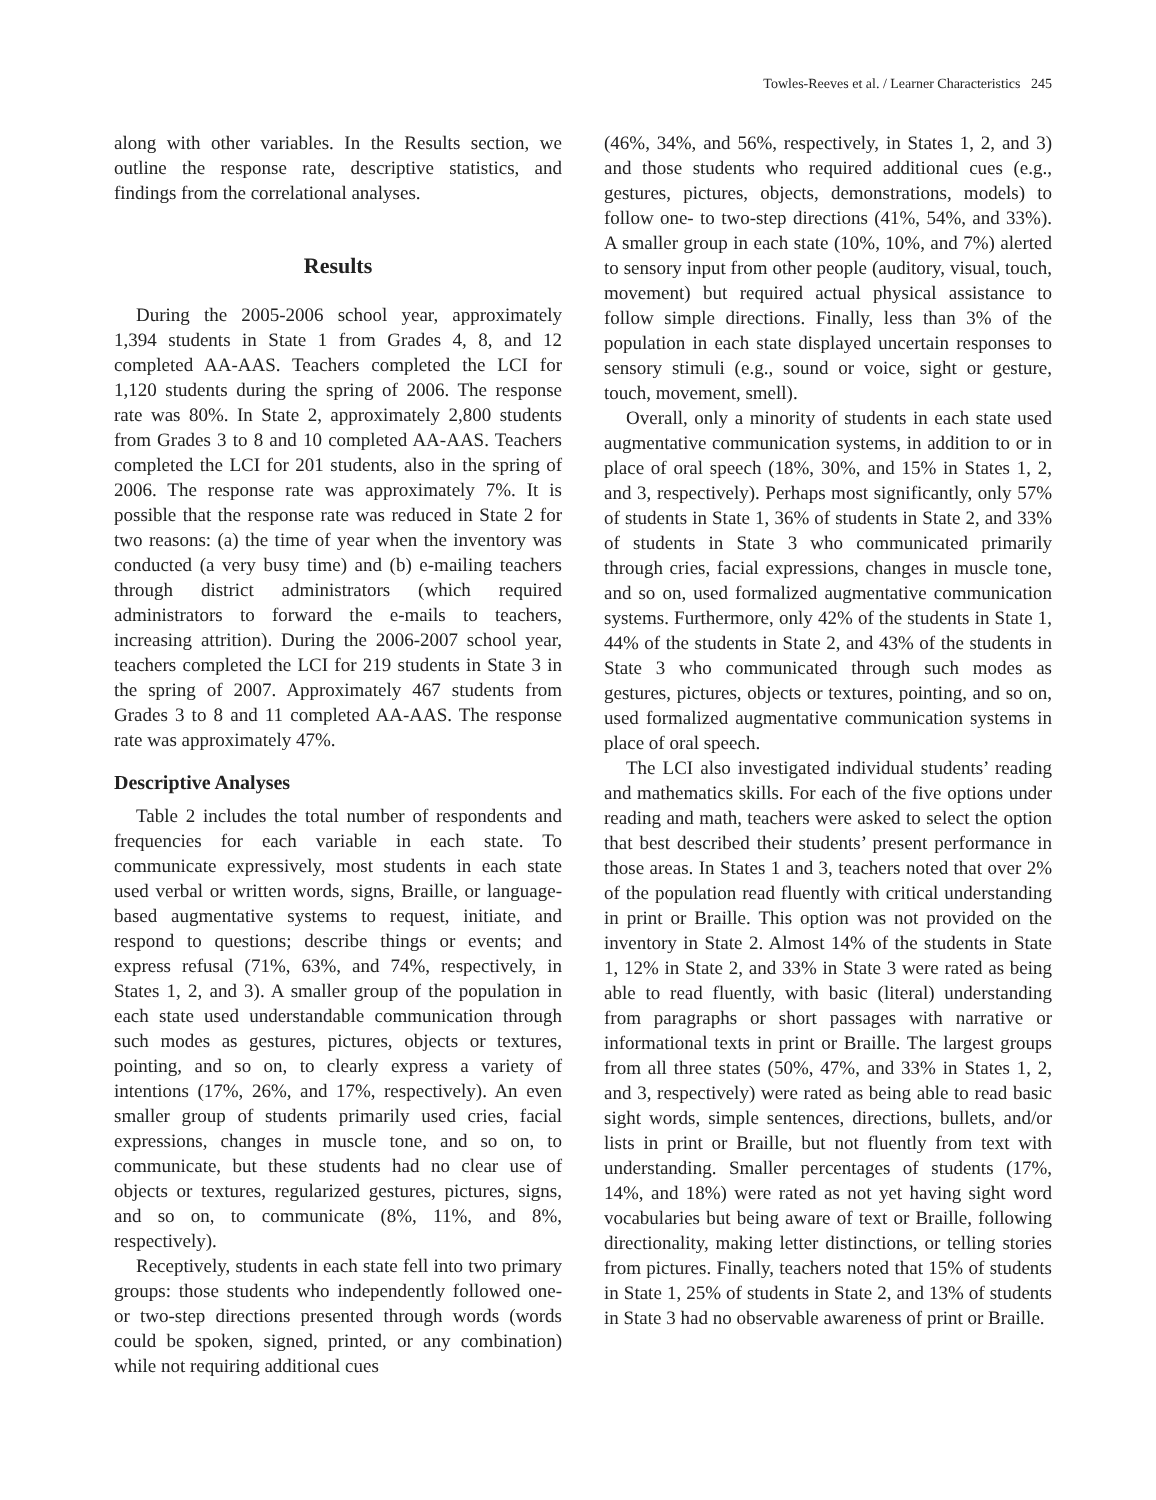Towles-Reeves et al. / Learner Characteristics 245
along with other variables. In the Results section, we outline the response rate, descriptive statistics, and findings from the correlational analyses.
Results
During the 2005-2006 school year, approximately 1,394 students in State 1 from Grades 4, 8, and 12 completed AA-AAS. Teachers completed the LCI for 1,120 students during the spring of 2006. The response rate was 80%. In State 2, approximately 2,800 students from Grades 3 to 8 and 10 completed AA-AAS. Teachers completed the LCI for 201 students, also in the spring of 2006. The response rate was approximately 7%. It is possible that the response rate was reduced in State 2 for two reasons: (a) the time of year when the inventory was conducted (a very busy time) and (b) e-mailing teachers through district administrators (which required administrators to forward the e-mails to teachers, increasing attrition). During the 2006-2007 school year, teachers completed the LCI for 219 students in State 3 in the spring of 2007. Approximately 467 students from Grades 3 to 8 and 11 completed AA-AAS. The response rate was approximately 47%.
Descriptive Analyses
Table 2 includes the total number of respondents and frequencies for each variable in each state. To communicate expressively, most students in each state used verbal or written words, signs, Braille, or language-based augmentative systems to request, initiate, and respond to questions; describe things or events; and express refusal (71%, 63%, and 74%, respectively, in States 1, 2, and 3). A smaller group of the population in each state used understandable communication through such modes as gestures, pictures, objects or textures, pointing, and so on, to clearly express a variety of intentions (17%, 26%, and 17%, respectively). An even smaller group of students primarily used cries, facial expressions, changes in muscle tone, and so on, to communicate, but these students had no clear use of objects or textures, regularized gestures, pictures, signs, and so on, to communicate (8%, 11%, and 8%, respectively).
Receptively, students in each state fell into two primary groups: those students who independently followed one- or two-step directions presented through words (words could be spoken, signed, printed, or any combination) while not requiring additional cues
(46%, 34%, and 56%, respectively, in States 1, 2, and 3) and those students who required additional cues (e.g., gestures, pictures, objects, demonstrations, models) to follow one- to two-step directions (41%, 54%, and 33%). A smaller group in each state (10%, 10%, and 7%) alerted to sensory input from other people (auditory, visual, touch, movement) but required actual physical assistance to follow simple directions. Finally, less than 3% of the population in each state displayed uncertain responses to sensory stimuli (e.g., sound or voice, sight or gesture, touch, movement, smell).
Overall, only a minority of students in each state used augmentative communication systems, in addition to or in place of oral speech (18%, 30%, and 15% in States 1, 2, and 3, respectively). Perhaps most significantly, only 57% of students in State 1, 36% of students in State 2, and 33% of students in State 3 who communicated primarily through cries, facial expressions, changes in muscle tone, and so on, used formalized augmentative communication systems. Furthermore, only 42% of the students in State 1, 44% of the students in State 2, and 43% of the students in State 3 who communicated through such modes as gestures, pictures, objects or textures, pointing, and so on, used formalized augmentative communication systems in place of oral speech.
The LCI also investigated individual students’ reading and mathematics skills. For each of the five options under reading and math, teachers were asked to select the option that best described their students’ present performance in those areas. In States 1 and 3, teachers noted that over 2% of the population read fluently with critical understanding in print or Braille. This option was not provided on the inventory in State 2. Almost 14% of the students in State 1, 12% in State 2, and 33% in State 3 were rated as being able to read fluently, with basic (literal) understanding from paragraphs or short passages with narrative or informational texts in print or Braille. The largest groups from all three states (50%, 47%, and 33% in States 1, 2, and 3, respectively) were rated as being able to read basic sight words, simple sentences, directions, bullets, and/or lists in print or Braille, but not fluently from text with understanding. Smaller percentages of students (17%, 14%, and 18%) were rated as not yet having sight word vocabularies but being aware of text or Braille, following directionality, making letter distinctions, or telling stories from pictures. Finally, teachers noted that 15% of students in State 1, 25% of students in State 2, and 13% of students in State 3 had no observable awareness of print or Braille.